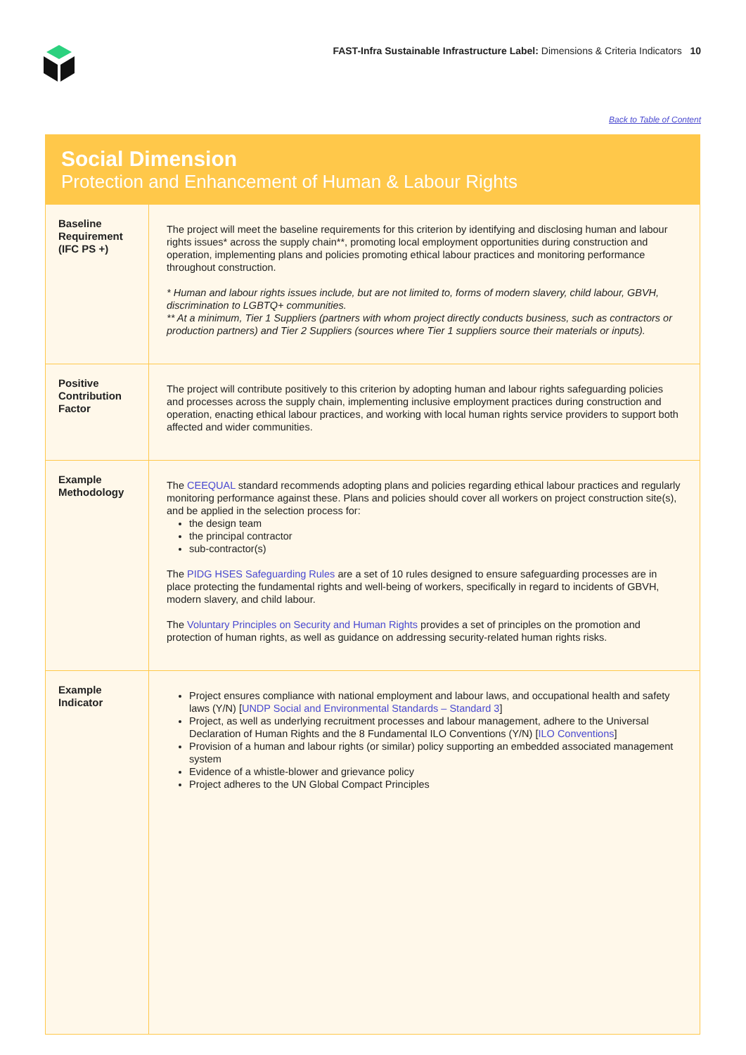FAST-Infra Sustainable Infrastructure Label: Dimensions & Criteria Indicators 10
Back to Table of Content
Social Dimension
Protection and Enhancement of Human & Labour Rights
| Baseline Requirement (IFC PS +) | The project will meet the baseline requirements for this criterion by identifying and disclosing human and labour rights issues* across the supply chain**, promoting local employment opportunities during construction and operation, implementing plans and policies promoting ethical labour practices and monitoring performance throughout construction. * Human and labour rights issues include, but are not limited to, forms of modern slavery, child labour, GBVH, discrimination to LGBTQ+ communities. ** At a minimum, Tier 1 Suppliers (partners with whom project directly conducts business, such as contractors or production partners) and Tier 2 Suppliers (sources where Tier 1 suppliers source their materials or inputs). |
| Positive Contribution Factor | The project will contribute positively to this criterion by adopting human and labour rights safeguarding policies and processes across the supply chain, implementing inclusive employment practices during construction and operation, enacting ethical labour practices, and working with local human rights service providers to support both affected and wider communities. |
| Example Methodology | The CEEQUAL standard recommends adopting plans and policies regarding ethical labour practices and regularly monitoring performance against these. Plans and policies should cover all workers on project construction site(s), and be applied in the selection process for: the design team the principal contractor sub-contractor(s) The PIDG HSES Safeguarding Rules are a set of 10 rules designed to ensure safeguarding processes are in place protecting the fundamental rights and well-being of workers, specifically in regard to incidents of GBVH, modern slavery, and child labour. The Voluntary Principles on Security and Human Rights provides a set of principles on the promotion and protection of human rights, as well as guidance on addressing security-related human rights risks. |
| Example Indicator | Project ensures compliance with national employment and labour laws, and occupational health and safety laws (Y/N) [ UNDP Social and Environmental Standards – Standard 3 ] Project, as well as underlying recruitment processes and labour management, adhere to the Universal Declaration of Human Rights and the 8 Fundamental ILO Conventions (Y/N) [ ILO Conventions ] Provision of a human and labour rights (or similar) policy supporting an embedded associated management system Evidence of a whistle-blower and grievance policy Project adheres to the UN Global Compact Principles |